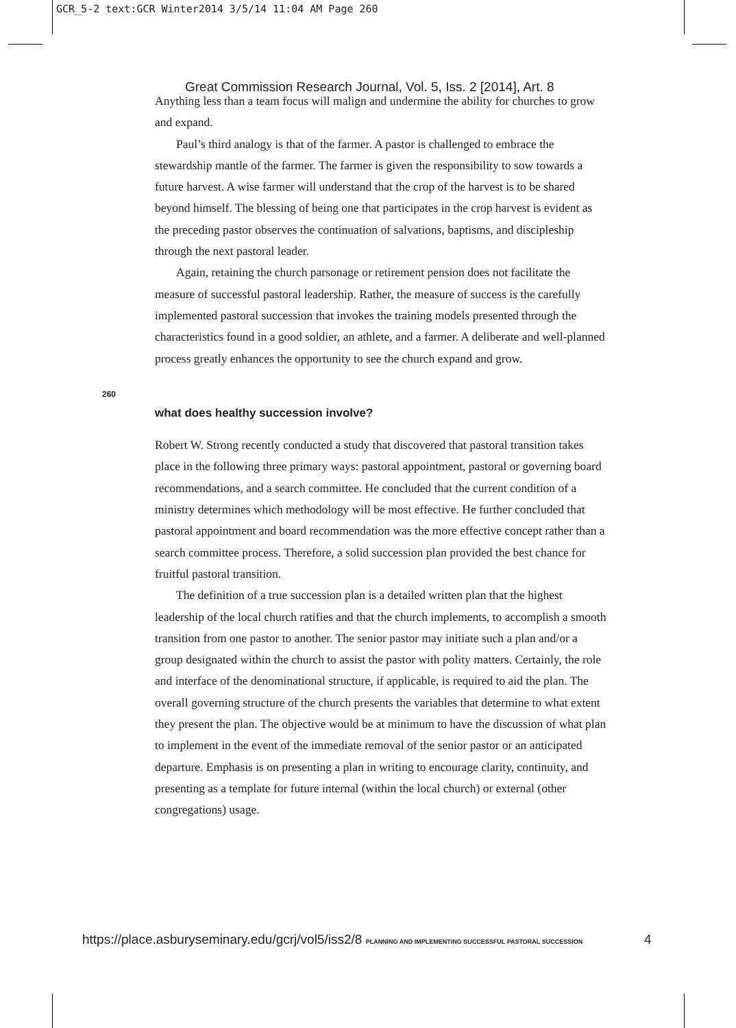GCR_5-2 text:GCR Winter2014 3/5/14 11:04 AM Page 260
Great Commission Research Journal, Vol. 5, Iss. 2 [2014], Art. 8
260
Anything less than a team focus will malign and undermine the ability for churches to grow and expand.
Paul’s third analogy is that of the farmer. A pastor is challenged to embrace the stewardship mantle of the farmer. The farmer is given the responsibility to sow towards a future harvest. A wise farmer will understand that the crop of the harvest is to be shared beyond himself. The blessing of being one that participates in the crop harvest is evident as the preceding pastor observes the continuation of salvations, baptisms, and discipleship through the next pastoral leader.
Again, retaining the church parsonage or retirement pension does not facilitate the measure of successful pastoral leadership. Rather, the measure of success is the carefully implemented pastoral succession that invokes the training models presented through the characteristics found in a good soldier, an athlete, and a farmer. A deliberate and well-planned process greatly enhances the opportunity to see the church expand and grow.
what does healthy succession involve?
Robert W. Strong recently conducted a study that discovered that pastoral transition takes place in the following three primary ways: pastoral appointment, pastoral or governing board recommendations, and a search committee. He concluded that the current condition of a ministry determines which methodology will be most effective. He further concluded that pastoral appointment and board recommendation was the more effective concept rather than a search committee process. Therefore, a solid succession plan provided the best chance for fruitful pastoral transition.
The definition of a true succession plan is a detailed written plan that the highest leadership of the local church ratifies and that the church implements, to accomplish a smooth transition from one pastor to another. The senior pastor may initiate such a plan and/or a group designated within the church to assist the pastor with polity matters. Certainly, the role and interface of the denominational structure, if applicable, is required to aid the plan. The overall governing structure of the church presents the variables that determine to what extent they present the plan. The objective would be at minimum to have the discussion of what plan to implement in the event of the immediate removal of the senior pastor or an anticipated departure. Emphasis is on presenting a plan in writing to encourage clarity, continuity, and presenting as a template for future internal (within the local church) or external (other congregations) usage.
https://place.asburyseminary.edu/gcrj/vol5/iss2/8 PLANNING AND IMPLEMENTING SUCCESSFUL PASTORAL SUCCESSION
4